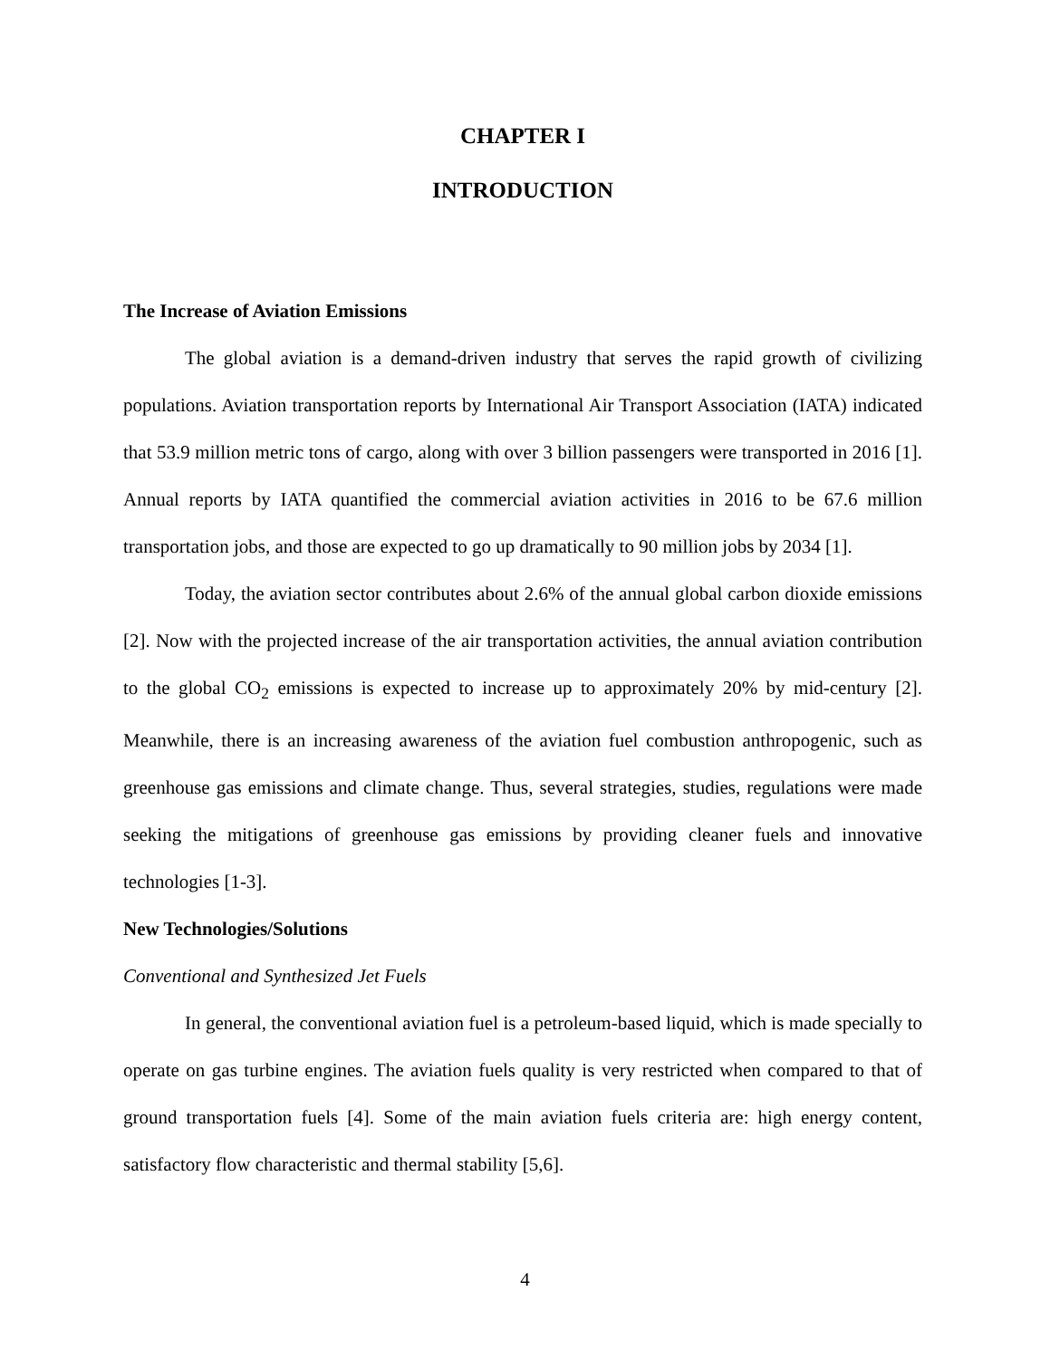CHAPTER I
INTRODUCTION
The Increase of Aviation Emissions
The global aviation is a demand-driven industry that serves the rapid growth of civilizing populations. Aviation transportation reports by International Air Transport Association (IATA) indicated that 53.9 million metric tons of cargo, along with over 3 billion passengers were transported in 2016 [1]. Annual reports by IATA quantified the commercial aviation activities in 2016 to be 67.6 million transportation jobs, and those are expected to go up dramatically to 90 million jobs by 2034 [1].
Today, the aviation sector contributes about 2.6% of the annual global carbon dioxide emissions [2]. Now with the projected increase of the air transportation activities, the annual aviation contribution to the global CO<sub>2</sub> emissions is expected to increase up to approximately 20% by mid-century [2]. Meanwhile, there is an increasing awareness of the aviation fuel combustion anthropogenic, such as greenhouse gas emissions and climate change. Thus, several strategies, studies, regulations were made seeking the mitigations of greenhouse gas emissions by providing cleaner fuels and innovative technologies [1-3].
New Technologies/Solutions
Conventional and Synthesized Jet Fuels
In general, the conventional aviation fuel is a petroleum-based liquid, which is made specially to operate on gas turbine engines. The aviation fuels quality is very restricted when compared to that of ground transportation fuels [4]. Some of the main aviation fuels criteria are: high energy content, satisfactory flow characteristic and thermal stability [5,6].
4